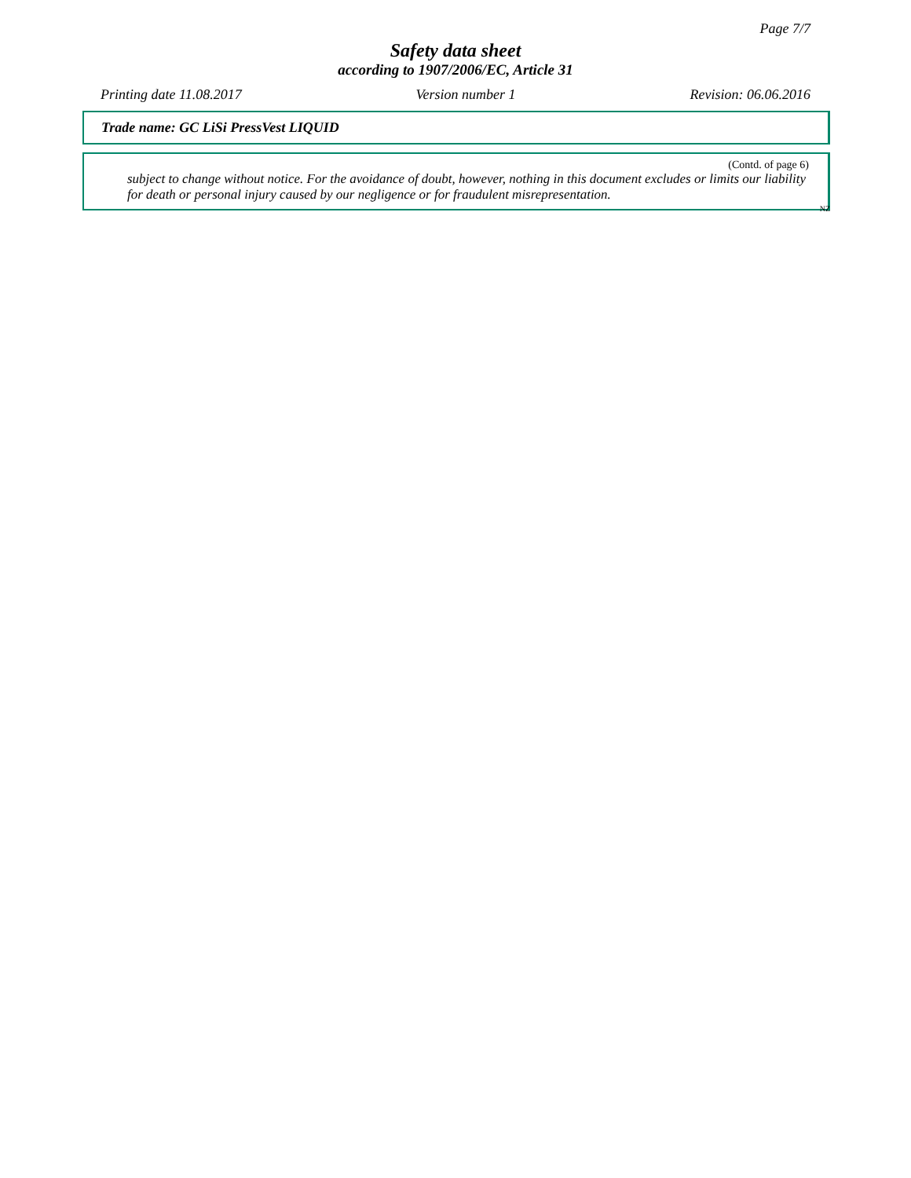Page 7/7
Safety data sheet
according to 1907/2006/EC, Article 31
Printing date 11.08.2017 Version number 1 Revision: 06.06.2016
Trade name: GC LiSi PressVest LIQUID
(Contd. of page 6)
subject to change without notice. For the avoidance of doubt, however, nothing in this document excludes or limits our liability for death or personal injury caused by our negligence or for fraudulent misrepresentation.
NZ